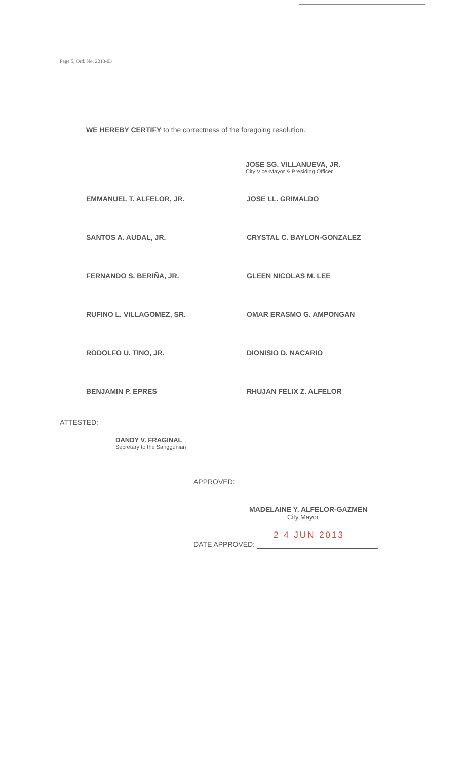Page 5, Ord. No. 2013-03
WE HEREBY CERTIFY to the correctness of the foregoing resolution.
JOSE SG. VILLANUEVA, JR.
City Vice-Mayor & Presiding Officer
EMMANUEL T. ALFELOR, JR.
JOSE LL. GRIMALDO
SANTOS A. AUDAL, JR.
CRYSTAL C. BAYLON-GONZALEZ
FERNANDO S. BERIÑA, JR.
GLEEN NICOLAS M. LEE
RUFINO L. VILLAGOMEZ, SR.
OMAR ERASMO G. AMPONGAN
RODOLFO U. TINO, JR.
DIONISIO D. NACARIO
BENJAMIN P. EPRES
RHUJAN FELIX Z. ALFELOR
ATTESTED:
DANDY V. FRAGINAL
Secretary to the Sanggunian
APPROVED:
MADELAINE Y. ALFELOR-GAZMEN
City Mayor
2 4 JUN 2013
DATE APPROVED: